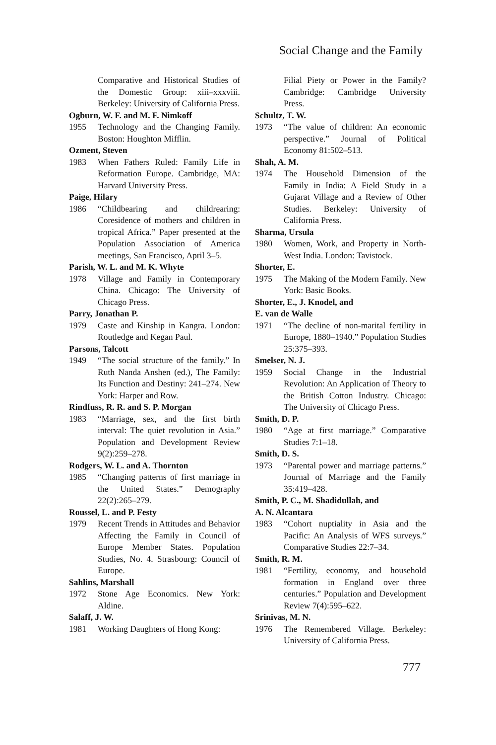Social Change and the Family
Comparative and Historical Studies of the Domestic Group: xiii–xxxviii. Berkeley: University of California Press.
Ogburn, W. F. and M. F. Nimkoff
1955 Technology and the Changing Family. Boston: Houghton Mifflin.
Ozment, Steven
1983 When Fathers Ruled: Family Life in Reformation Europe. Cambridge, MA: Harvard University Press.
Paige, Hilary
1986 “Childbearing and childrearing: Coresidence of mothers and children in tropical Africa.” Paper presented at the Population Association of America meetings, San Francisco, April 3–5.
Parish, W. L. and M. K. Whyte
1978 Village and Family in Contemporary China. Chicago: The University of Chicago Press.
Parry, Jonathan P.
1979 Caste and Kinship in Kangra. London: Routledge and Kegan Paul.
Parsons, Talcott
1949 “The social structure of the family.” In Ruth Nanda Anshen (ed.), The Family: Its Function and Destiny: 241–274. New York: Harper and Row.
Rindfuss, R. R. and S. P. Morgan
1983 “Marriage, sex, and the first birth interval: The quiet revolution in Asia.” Population and Development Review 9(2):259–278.
Rodgers, W. L. and A. Thornton
1985 “Changing patterns of first marriage in the United States.” Demography 22(2):265–279.
Roussel, L. and P. Festy
1979 Recent Trends in Attitudes and Behavior Affecting the Family in Council of Europe Member States. Population Studies, No. 4. Strasbourg: Council of Europe.
Sahlins, Marshall
1972 Stone Age Economics. New York: Aldine.
Salaff, J. W.
1981 Working Daughters of Hong Kong:
Filial Piety or Power in the Family? Cambridge: Cambridge University Press.
Schultz, T. W.
1973 “The value of children: An economic perspective.” Journal of Political Economy 81:502–513.
Shah, A. M.
1974 The Household Dimension of the Family in India: A Field Study in a Gujarat Village and a Review of Other Studies. Berkeley: University of California Press.
Sharma, Ursula
1980 Women, Work, and Property in North-West India. London: Tavistock.
Shorter, E.
1975 The Making of the Modern Family. New York: Basic Books.
Shorter, E., J. Knodel, and
E. van de Walle
1971 “The decline of non-marital fertility in Europe, 1880–1940.” Population Studies 25:375–393.
Smelser, N. J.
1959 Social Change in the Industrial Revolution: An Application of Theory to the British Cotton Industry. Chicago: The University of Chicago Press.
Smith, D. P.
1980 “Age at first marriage.” Comparative Studies 7:1–18.
Smith, D. S.
1973 “Parental power and marriage patterns.” Journal of Marriage and the Family 35:419–428.
Smith, P. C., M. Shadidullah, and
A. N. Alcantara
1983 “Cohort nuptiality in Asia and the Pacific: An Analysis of WFS surveys.” Comparative Studies 22:7–34.
Smith, R. M.
1981 “Fertility, economy, and household formation in England over three centuries.” Population and Development Review 7(4):595–622.
Srinivas, M. N.
1976 The Remembered Village. Berkeley: University of California Press.
777